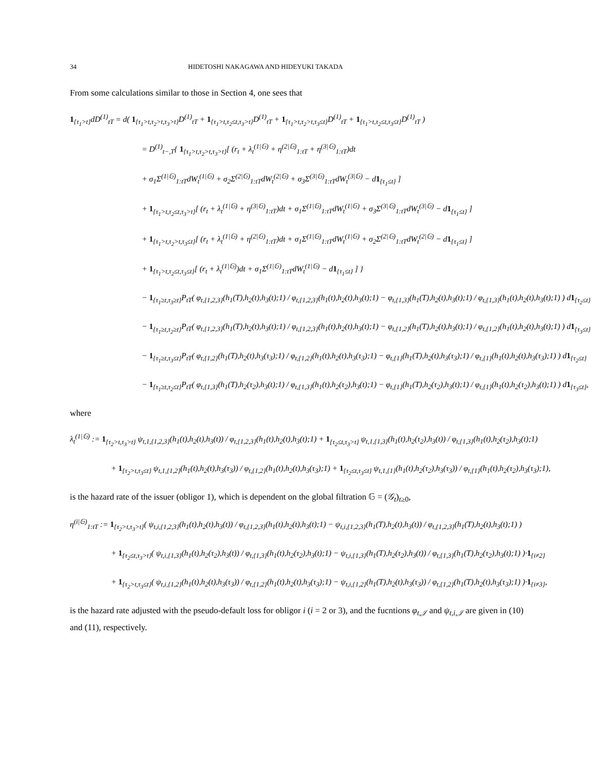34 HIDETOSHI NAKAGAWA AND HIDEYUKI TAKADA
From some calculations similar to those in Section 4, one sees that
1<sub>{τ<sub>1</sub>>t}</sub>dD<sup>(1)</sup><sub>tT</sub> = d( 1<sub>{τ<sub>1</sub>>t,τ<sub>2</sub>>t,τ<sub>3</sub>>t}</sub>D<sup>(1)</sup><sub>tT</sub> + 1<sub>{τ<sub>1</sub>>t,τ<sub>2</sub>≤t,τ<sub>3</sub>>t}</sub>D<sup>(1)</sup><sub>tT</sub> + 1<sub>{τ<sub>1</sub>>t,τ<sub>2</sub>>t,τ<sub>3</sub>≤t}</sub>D<sup>(1)</sup><sub>tT</sub> + 1<sub>{τ<sub>1</sub>>t,τ<sub>2</sub>≤t,τ<sub>3</sub>≤t}</sub>D<sup>(1)</sup><sub>tT</sub> )
= D<sup>(1)</sup><sub>t−,T</sub>{ 1<sub>{τ<sub>1</sub>>t,τ<sub>2</sub>>t,τ<sub>3</sub>>t}</sub>[ (r<sub>t</sub> + λ<sub>t</sub><sup>(1|𝔾)</sup> + η<sup>(2|𝔾)</sup><sub>1:tT</sub> + η<sup>(3|𝔾)</sup><sub>1:tT</sub>)dt
+ σ<sub>1</sub>Σ<sup>(1|𝔾)</sup><sub>1:tT</sub>dW<sub>t</sub><sup>(1|𝔾)</sup> + σ<sub>2</sub>Σ<sup>(2|𝔾)</sup><sub>1:tT</sub>dW<sub>t</sub><sup>(2|𝔾)</sup> + σ<sub>3</sub>Σ<sup>(3|𝔾)</sup><sub>1:tT</sub>dW<sub>t</sub><sup>(3|𝔾)</sup> − d1<sub>{τ<sub>1</sub>≤t}</sub> ]
+ 1<sub>{τ<sub>1</sub>>t,τ<sub>2</sub>≤t,τ<sub>3</sub>>t}</sub>[ (r<sub>t</sub> + λ<sub>t</sub><sup>(1|𝔾)</sup> + η<sup>(3|𝔾)</sup><sub>1:tT</sub>)dt + σ<sub>1</sub>Σ<sup>(1|𝔾)</sup><sub>1:tT</sub>dW<sub>t</sub><sup>(1|𝔾)</sup> + σ<sub>3</sub>Σ<sup>(3|𝔾)</sup><sub>1:tT</sub>dW<sub>t</sub><sup>(3|𝔾)</sup> − d1<sub>{τ<sub>1</sub>≤t}</sub> ]
+ 1<sub>{τ<sub>1</sub>>t,τ<sub>2</sub>>t,τ<sub>3</sub>≤t}</sub>[ (r<sub>t</sub> + λ<sub>t</sub><sup>(1|𝔾)</sup> + η<sup>(2|𝔾)</sup><sub>1:tT</sub>)dt + σ<sub>1</sub>Σ<sup>(1|𝔾)</sup><sub>1:tT</sub>dW<sub>t</sub><sup>(1|𝔾)</sup> + σ<sub>2</sub>Σ<sup>(2|𝔾)</sup><sub>1:tT</sub>dW<sub>t</sub><sup>(2|𝔾)</sup> − d1<sub>{τ<sub>1</sub>≤t}</sub> ]
+ 1<sub>{τ<sub>1</sub>>t,τ<sub>2</sub>≤t,τ<sub>3</sub>≤t}</sub>[ (r<sub>t</sub> + λ<sub>t</sub><sup>(1|𝔾)</sup>)dt + σ<sub>1</sub>Σ<sup>(1|𝔾)</sup><sub>1:tT</sub>dW<sub>t</sub><sup>(1|𝔾)</sup> − d1<sub>{τ<sub>1</sub>≤t}</sub> ] }
− 1<sub>{τ<sub>1</sub>≥t,τ<sub>3</sub>≥t}</sub>P<sub>tT</sub>( φ<sub>t,{1,2,3}</sub>(h<sub>1</sub>(T),h<sub>2</sub>(t),h<sub>3</sub>(t);1) / φ<sub>t,{1,2,3}</sub>(h<sub>1</sub>(t),h<sub>2</sub>(t),h<sub>3</sub>(t);1) − φ<sub>t,{1,3}</sub>(h<sub>1</sub>(T),h<sub>2</sub>(t),h<sub>3</sub>(t);1) / φ<sub>t,{1,3}</sub>(h<sub>1</sub>(t),h<sub>2</sub>(t),h<sub>3</sub>(t);1) ) d1<sub>{τ<sub>2</sub>≤t}</sub>
− 1<sub>{τ<sub>1</sub>≥t,τ<sub>2</sub>≥t}</sub>P<sub>tT</sub>( φ<sub>t,{1,2,3}</sub>(h<sub>1</sub>(T),h<sub>2</sub>(t),h<sub>3</sub>(t);1) / φ<sub>t,{1,2,3}</sub>(h<sub>1</sub>(t),h<sub>2</sub>(t),h<sub>3</sub>(t);1) − φ<sub>t,{1,2}</sub>(h<sub>1</sub>(T),h<sub>2</sub>(t),h<sub>3</sub>(t);1) / φ<sub>t,{1,2}</sub>(h<sub>1</sub>(t),h<sub>2</sub>(t),h<sub>3</sub>(t);1) ) d1<sub>{τ<sub>3</sub>≤t}</sub>
− 1<sub>{τ<sub>1</sub>≥t,τ<sub>3</sub>≤t}</sub>P<sub>tT</sub>( φ<sub>t,{1,2}</sub>(h<sub>1</sub>(T),h<sub>2</sub>(t),h<sub>3</sub>(τ<sub>3</sub>);1) / φ<sub>t,{1,2}</sub>(h<sub>1</sub>(t),h<sub>2</sub>(t),h<sub>3</sub>(τ<sub>3</sub>);1) − φ<sub>t,{1}</sub>(h<sub>1</sub>(T),h<sub>2</sub>(t),h<sub>3</sub>(τ<sub>3</sub>);1) / φ<sub>t,{1}</sub>(h<sub>1</sub>(t),h<sub>2</sub>(t),h<sub>3</sub>(τ<sub>3</sub>);1) ) d1<sub>{τ<sub>2</sub>≤t}</sub>
− 1<sub>{τ<sub>1</sub>≥t,τ<sub>2</sub>≤t}</sub>P<sub>tT</sub>( φ<sub>t,{1,3}</sub>(h<sub>1</sub>(T),h<sub>2</sub>(τ<sub>2</sub>),h<sub>3</sub>(t);1) / φ<sub>t,{1,3}</sub>(h<sub>1</sub>(t),h<sub>2</sub>(τ<sub>2</sub>),h<sub>3</sub>(t);1) − φ<sub>t,{1}</sub>(h<sub>1</sub>(T),h<sub>2</sub>(τ<sub>2</sub>),h<sub>3</sub>(t);1) / φ<sub>t,{1}</sub>(h<sub>1</sub>(t),h<sub>2</sub>(τ<sub>2</sub>),h<sub>3</sub>(t);1) ) d1<sub>{τ<sub>3</sub>≤t}</sub>,
where
λ<sub>t</sub><sup>(1|𝔾)</sup> := 1<sub>{τ<sub>2</sub>>t,τ<sub>3</sub>>t}</sub> ψ<sub>t,1,{1,2,3}</sub>(h<sub>1</sub>(t),h<sub>2</sub>(t),h<sub>3</sub>(t)) / φ<sub>t,{1,2,3}</sub>(h<sub>1</sub>(t),h<sub>2</sub>(t),h<sub>3</sub>(t);1) + 1<sub>{τ<sub>2</sub>≤t,τ<sub>3</sub>>t}</sub> ψ<sub>t,1,{1,3}</sub>(h<sub>1</sub>(t),h<sub>2</sub>(τ<sub>2</sub>),h<sub>3</sub>(t)) / φ<sub>t,{1,3}</sub>(h<sub>1</sub>(t),h<sub>2</sub>(τ<sub>2</sub>),h<sub>3</sub>(t);1)
+ 1<sub>{τ<sub>2</sub>>t,τ<sub>3</sub>≤t}</sub> ψ<sub>t,1,{1,2}</sub>(h<sub>1</sub>(t),h<sub>2</sub>(t),h<sub>3</sub>(τ<sub>3</sub>)) / φ<sub>t,{1,2}</sub>(h<sub>1</sub>(t),h<sub>2</sub>(t),h<sub>3</sub>(τ<sub>3</sub>);1) + 1<sub>{τ<sub>2</sub>≤t,τ<sub>3</sub>≤t}</sub> ψ<sub>t,1,{1}</sub>(h<sub>1</sub>(t),h<sub>2</sub>(τ<sub>2</sub>),h<sub>3</sub>(τ<sub>3</sub>)) / φ<sub>t,{1}</sub>(h<sub>1</sub>(t),h<sub>2</sub>(τ<sub>2</sub>),h<sub>3</sub>(τ<sub>3</sub>);1),
is the hazard rate of the issuer (obligor 1), which is dependent on the global filtration 𝔾 = (𝒢<sub>t</sub>)<sub>t≥0</sub>,
η<sup>(i|𝔾)</sup><sub>1:tT</sub> := 1<sub>{τ<sub>2</sub>>t,τ<sub>3</sub>>t}</sub>( ψ<sub>t,i,{1,2,3}</sub>(h<sub>1</sub>(t),h<sub>2</sub>(t),h<sub>3</sub>(t)) / φ<sub>t,{1,2,3}</sub>(h<sub>1</sub>(t),h<sub>2</sub>(t),h<sub>3</sub>(t);1) − ψ<sub>t,i,{1,2,3}</sub>(h<sub>1</sub>(T),h<sub>2</sub>(t),h<sub>3</sub>(t)) / φ<sub>t,{1,2,3}</sub>(h<sub>1</sub>(T),h<sub>2</sub>(t),h<sub>3</sub>(t);1) )
+ 1<sub>{τ<sub>2</sub>≤t,τ<sub>3</sub>>t}</sub>( ψ<sub>t,i,{1,3}</sub>(h<sub>1</sub>(t),h<sub>2</sub>(τ<sub>2</sub>),h<sub>3</sub>(t)) / φ<sub>t,{1,3}</sub>(h<sub>1</sub>(t),h<sub>2</sub>(τ<sub>2</sub>),h<sub>3</sub>(t);1) − ψ<sub>t,i,{1,3}</sub>(h<sub>1</sub>(T),h<sub>2</sub>(τ<sub>2</sub>),h<sub>3</sub>(t)) / φ<sub>t,{1,3}</sub>(h<sub>1</sub>(T),h<sub>2</sub>(τ<sub>2</sub>),h<sub>3</sub>(t);1) )·1<sub>{i≠2}</sub>
+ 1<sub>{τ<sub>2</sub>>t,τ<sub>3</sub>≤t}</sub>( ψ<sub>t,i,{1,2}</sub>(h<sub>1</sub>(t),h<sub>2</sub>(t),h<sub>3</sub>(τ<sub>3</sub>)) / φ<sub>t,{1,2}</sub>(h<sub>1</sub>(t),h<sub>2</sub>(t),h<sub>3</sub>(τ<sub>3</sub>);1) − ψ<sub>t,i,{1,2}</sub>(h<sub>1</sub>(T),h<sub>2</sub>(t),h<sub>3</sub>(τ<sub>3</sub>)) / φ<sub>t,{1,2}</sub>(h<sub>1</sub>(T),h<sub>2</sub>(t),h<sub>3</sub>(τ<sub>3</sub>);1) )·1<sub>{i≠3}</sub>,
is the hazard rate adjusted with the pseudo-default loss for obligor i (i = 2 or 3), and the fucntions φ<sub>t,𝒥</sub> and ψ<sub>t,i,𝒥</sub> are given in (10) and (11), respectively.